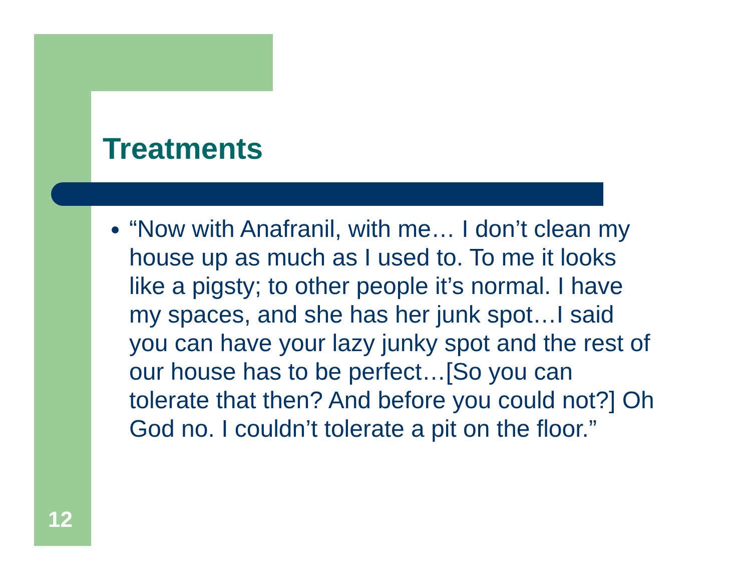Treatments
“Now with Anafranil, with me… I don’t clean my house up as much as I used to. To me it looks like a pigsty; to other people it’s normal. I have my spaces, and she has her junk spot…I said you can have your lazy junky spot and the rest of our house has to be perfect…[So you can tolerate that then? And before you could not?] Oh God no. I couldn’t tolerate a pit on the floor.”
12